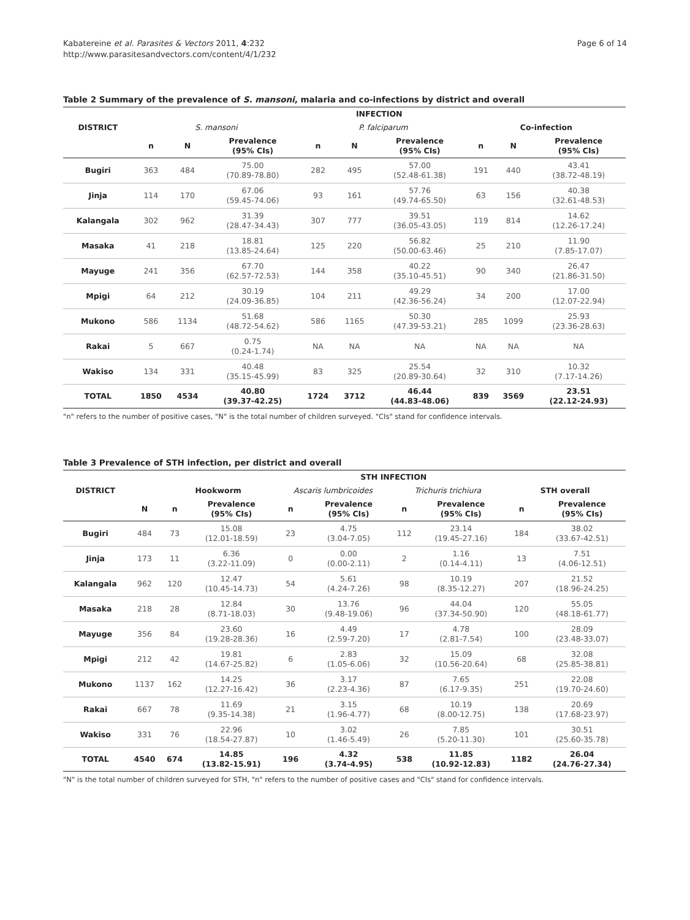Kabatereine et al. Parasites & Vectors 2011, 4:232
http://www.parasitesandvectors.com/content/4/1/232
Page 6 of 14
Table 2 Summary of the prevalence of S. mansoni, malaria and co-infections by district and overall
| | INFECTION | | | | | | | | |
| --- | --- | --- | --- | --- | --- | --- | --- | --- | --- |
| DISTRICT | S. mansoni | | | P. falciparum | | | Co-infection | | |
| | n | N | Prevalence (95% CIs) | n | N | Prevalence (95% CIs) | n | N | Prevalence (95% CIs) |
| Bugiri | 363 | 484 | 75.00 (70.89-78.80) | 282 | 495 | 57.00 (52.48-61.38) | 191 | 440 | 43.41 (38.72-48.19) |
| Jinja | 114 | 170 | 67.06 (59.45-74.06) | 93 | 161 | 57.76 (49.74-65.50) | 63 | 156 | 40.38 (32.61-48.53) |
| Kalangala | 302 | 962 | 31.39 (28.47-34.43) | 307 | 777 | 39.51 (36.05-43.05) | 119 | 814 | 14.62 (12.26-17.24) |
| Masaka | 41 | 218 | 18.81 (13.85-24.64) | 125 | 220 | 56.82 (50.00-63.46) | 25 | 210 | 11.90 (7.85-17.07) |
| Mayuge | 241 | 356 | 67.70 (62.57-72.53) | 144 | 358 | 40.22 (35.10-45.51) | 90 | 340 | 26.47 (21.86-31.50) |
| Mpigi | 64 | 212 | 30.19 (24.09-36.85) | 104 | 211 | 49.29 (42.36-56.24) | 34 | 200 | 17.00 (12.07-22.94) |
| Mukono | 586 | 1134 | 51.68 (48.72-54.62) | 586 | 1165 | 50.30 (47.39-53.21) | 285 | 1099 | 25.93 (23.36-28.63) |
| Rakai | 5 | 667 | 0.75 (0.24-1.74) | NA | NA | NA | NA | NA | NA |
| Wakiso | 134 | 331 | 40.48 (35.15-45.99) | 83 | 325 | 25.54 (20.89-30.64) | 32 | 310 | 10.32 (7.17-14.26) |
| TOTAL | 1850 | 4534 | 40.80 (39.37-42.25) | 1724 | 3712 | 46.44 (44.83-48.06) | 839 | 3569 | 23.51 (22.12-24.93) |
"n" refers to the number of positive cases, "N" is the total number of children surveyed. "CIs" stand for confidence intervals.
Table 3 Prevalence of STH infection, per district and overall
| | | STH INFECTION | | | | | | | |
| --- | --- | --- | --- | --- | --- | --- | --- | --- | --- |
| DISTRICT | | Hookworm | | Ascaris lumbricoides | | Trichuris trichiura | | STH overall | |
| | N | n | Prevalence (95% CIs) | n | Prevalence (95% CIs) | n | Prevalence (95% CIs) | n | Prevalence (95% CIs) |
| Bugiri | 484 | 73 | 15.08 (12.01-18.59) | 23 | 4.75 (3.04-7.05) | 112 | 23.14 (19.45-27.16) | 184 | 38.02 (33.67-42.51) |
| Jinja | 173 | 11 | 6.36 (3.22-11.09) | 0 | 0.00 (0.00-2.11) | 2 | 1.16 (0.14-4.11) | 13 | 7.51 (4.06-12.51) |
| Kalangala | 962 | 120 | 12.47 (10.45-14.73) | 54 | 5.61 (4.24-7.26) | 98 | 10.19 (8.35-12.27) | 207 | 21.52 (18.96-24.25) |
| Masaka | 218 | 28 | 12.84 (8.71-18.03) | 30 | 13.76 (9.48-19.06) | 96 | 44.04 (37.34-50.90) | 120 | 55.05 (48.18-61.77) |
| Mayuge | 356 | 84 | 23.60 (19.28-28.36) | 16 | 4.49 (2.59-7.20) | 17 | 4.78 (2.81-7.54) | 100 | 28.09 (23.48-33.07) |
| Mpigi | 212 | 42 | 19.81 (14.67-25.82) | 6 | 2.83 (1.05-6.06) | 32 | 15.09 (10.56-20.64) | 68 | 32.08 (25.85-38.81) |
| Mukono | 1137 | 162 | 14.25 (12.27-16.42) | 36 | 3.17 (2.23-4.36) | 87 | 7.65 (6.17-9.35) | 251 | 22.08 (19.70-24.60) |
| Rakai | 667 | 78 | 11.69 (9.35-14.38) | 21 | 3.15 (1.96-4.77) | 68 | 10.19 (8.00-12.75) | 138 | 20.69 (17.68-23.97) |
| Wakiso | 331 | 76 | 22.96 (18.54-27.87) | 10 | 3.02 (1.46-5.49) | 26 | 7.85 (5.20-11.30) | 101 | 30.51 (25.60-35.78) |
| TOTAL | 4540 | 674 | 14.85 (13.82-15.91) | 196 | 4.32 (3.74-4.95) | 538 | 11.85 (10.92-12.83) | 1182 | 26.04 (24.76-27.34) |
"N" is the total number of children surveyed for STH, "n" refers to the number of positive cases and "CIs" stand for confidence intervals.